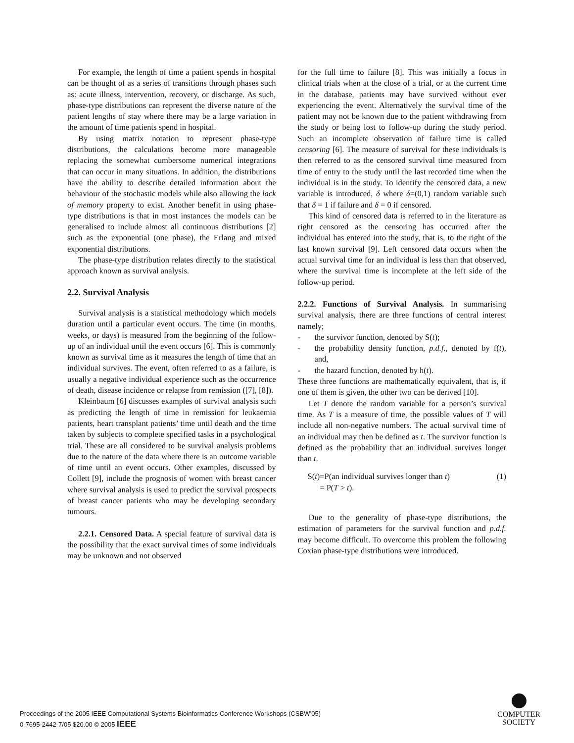For example, the length of time a patient spends in hospital can be thought of as a series of transitions through phases such as: acute illness, intervention, recovery, or discharge. As such, phase-type distributions can represent the diverse nature of the patient lengths of stay where there may be a large variation in the amount of time patients spend in hospital.
By using matrix notation to represent phase-type distributions, the calculations become more manageable replacing the somewhat cumbersome numerical integrations that can occur in many situations. In addition, the distributions have the ability to describe detailed information about the behaviour of the stochastic models while also allowing the lack of memory property to exist. Another benefit in using phase-type distributions is that in most instances the models can be generalised to include almost all continuous distributions [2] such as the exponential (one phase), the Erlang and mixed exponential distributions.
The phase-type distribution relates directly to the statistical approach known as survival analysis.
2.2. Survival Analysis
Survival analysis is a statistical methodology which models duration until a particular event occurs. The time (in months, weeks, or days) is measured from the beginning of the follow-up of an individual until the event occurs [6]. This is commonly known as survival time as it measures the length of time that an individual survives. The event, often referred to as a failure, is usually a negative individual experience such as the occurrence of death, disease incidence or relapse from remission ([7], [8]).
Kleinbaum [6] discusses examples of survival analysis such as predicting the length of time in remission for leukaemia patients, heart transplant patients’ time until death and the time taken by subjects to complete specified tasks in a psychological trial. These are all considered to be survival analysis problems due to the nature of the data where there is an outcome variable of time until an event occurs. Other examples, discussed by Collett [9], include the prognosis of women with breast cancer where survival analysis is used to predict the survival prospects of breast cancer patients who may be developing secondary tumours.
2.2.1. Censored Data. A special feature of survival data is the possibility that the exact survival times of some individuals may be unknown and not observed
for the full time to failure [8]. This was initially a focus in clinical trials when at the close of a trial, or at the current time in the database, patients may have survived without ever experiencing the event. Alternatively the survival time of the patient may not be known due to the patient withdrawing from the study or being lost to follow-up during the study period. Such an incomplete observation of failure time is called censoring [6]. The measure of survival for these individuals is then referred to as the censored survival time measured from time of entry to the study until the last recorded time when the individual is in the study. To identify the censored data, a new variable is introduced, δ where δ=(0,1) random variable such that δ = 1 if failure and δ = 0 if censored.
This kind of censored data is referred to in the literature as right censored as the censoring has occurred after the individual has entered into the study, that is, to the right of the last known survival [9]. Left censored data occurs when the actual survival time for an individual is less than that observed, where the survival time is incomplete at the left side of the follow-up period.
2.2.2. Functions of Survival Analysis. In summarising survival analysis, there are three functions of central interest namely;
- the survivor function, denoted by S(t);
- the probability density function, p.d.f., denoted by f(t), and,
- the hazard function, denoted by h(t).
These three functions are mathematically equivalent, that is, if one of them is given, the other two can be derived [10].
Let T denote the random variable for a person’s survival time. As T is a measure of time, the possible values of T will include all non-negative numbers. The actual survival time of an individual may then be defined as t. The survivor function is defined as the probability that an individual survives longer than t.
S(t)=P(an individual survives longer than t)
= P(T > t).
(1)
Due to the generality of phase-type distributions, the estimation of parameters for the survival function and p.d.f. may become difficult. To overcome this problem the following Coxian phase-type distributions were introduced.
Proceedings of the 2005 IEEE Computational Systems Bioinformatics Conference Workshops (CSBW’05)
0-7695-2442-7/05 $20.00 © 2005 IEEE
COMPUTER
SOCIETY